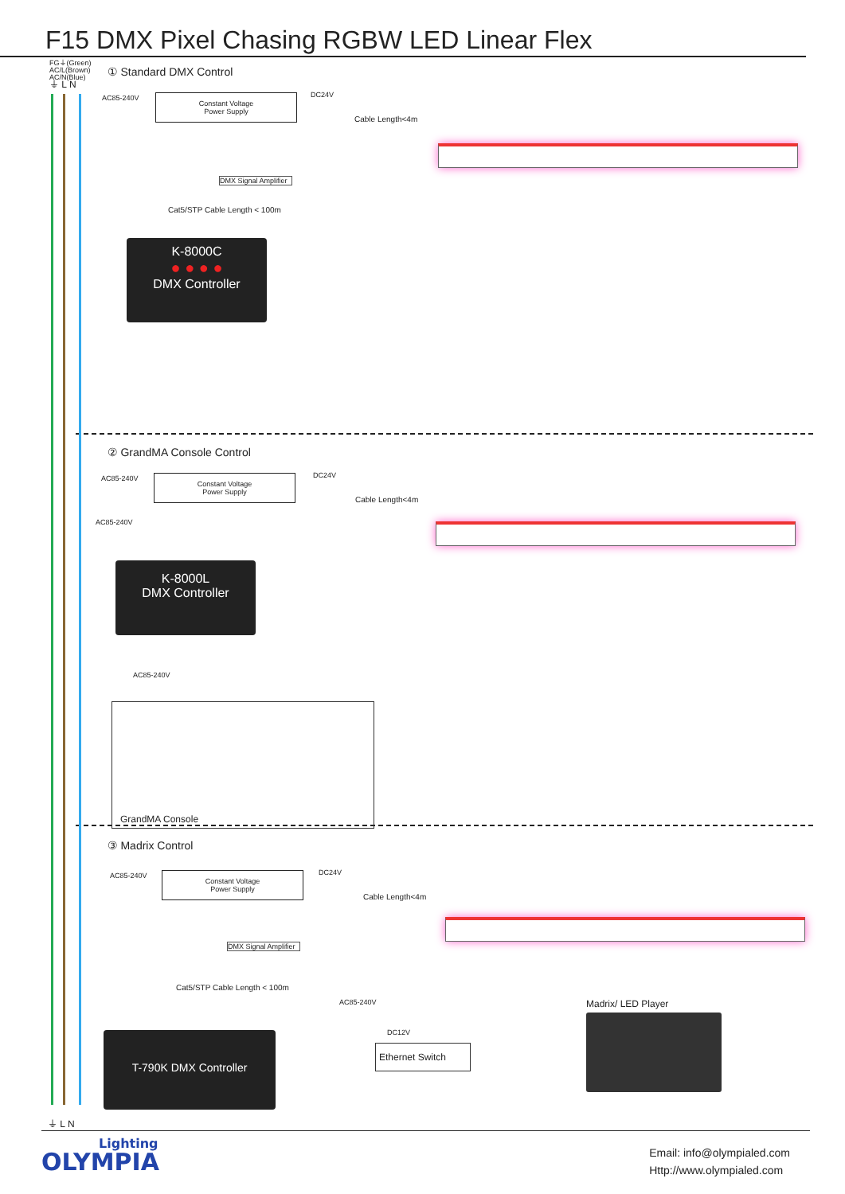F15 DMX Pixel Chasing RGBW LED Linear Flex
FG⏚(Green)
AC/L(Brown)
AC/N(Blue)
⏚ L N
① Standard DMX Control
AC85-240V
Constant Voltage
Power Supply
DC24V
Cable Length<4m
DMX Signal Amplifier
Cat5/STP Cable Length < 100m
K-8000C
● ● ● ●
DMX Controller
② GrandMA Console Control
AC85-240V
Constant Voltage
Power Supply
DC24V
Cable Length<4m
AC85-240V
K-8000L
DMX Controller
AC85-240V
GrandMA Console
③ Madrix Control
AC85-240V
Constant Voltage
Power Supply
DC24V
Cable Length<4m
DMX Signal Amplifier
Cat5/STP Cable Length < 100m
T-790K DMX Controller
AC85-240V
DC12V
Ethernet Switch
Madrix/ LED Player
⏚ L N
Lighting
OLYMPIA
Email: info@olympialed.com
Http://www.olympialed.com